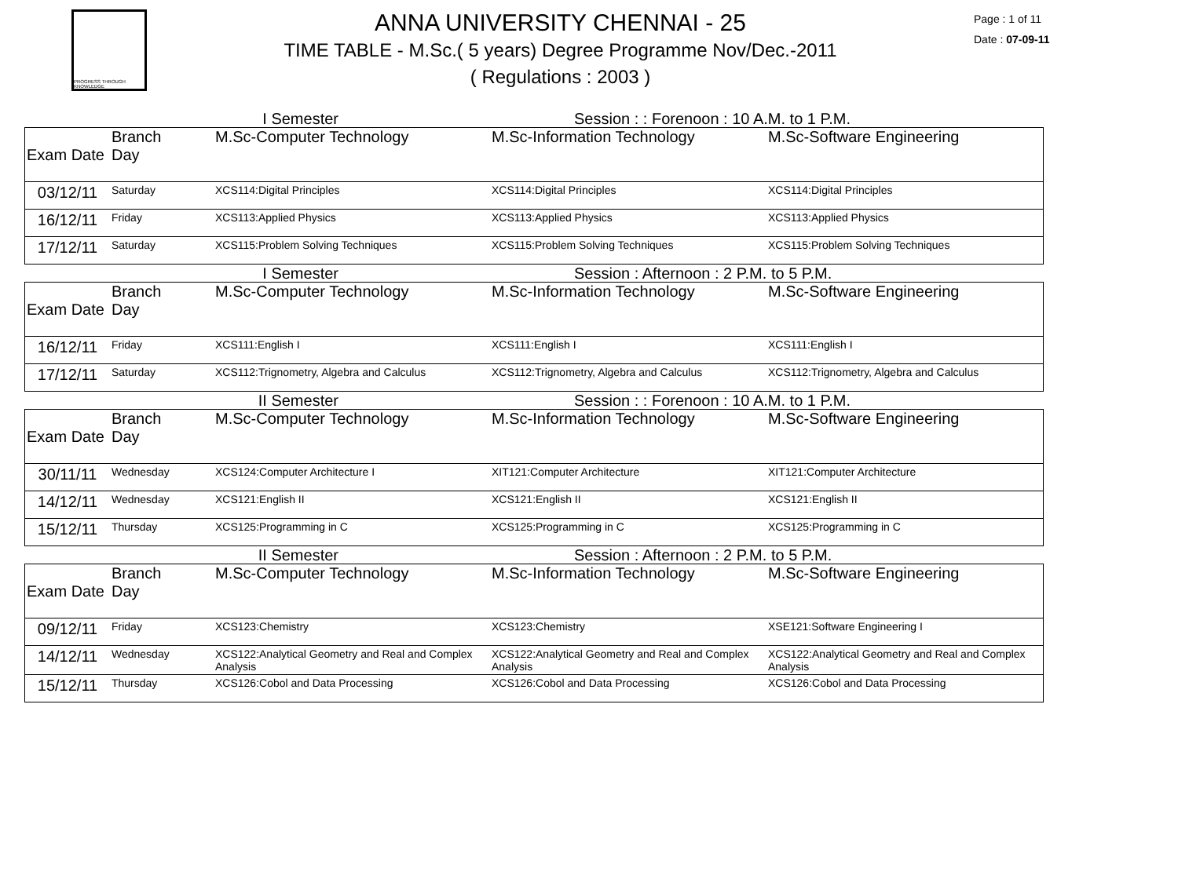PROGRESS THROUGH KNOWLEDGE
ANNA UNIVERSITY CHENNAI - 25
TIME TABLE - M.Sc.( 5 years) Degree Programme Nov/Dec.-2011
( Regulations : 2003 )
Page : 1 of 11
Date : 07-09-11
I Semester Session : : Forenoon : 10 A.M. to 1 P.M.
| Exam Date | Branch Day | M.Sc-Computer Technology | M.Sc-Information Technology | M.Sc-Software Engineering |
| --- | --- | --- | --- | --- |
| 03/12/11 | Saturday | XCS114:Digital Principles | XCS114:Digital Principles | XCS114:Digital Principles |
| 16/12/11 | Friday | XCS113:Applied Physics | XCS113:Applied Physics | XCS113:Applied Physics |
| 17/12/11 | Saturday | XCS115:Problem Solving Techniques | XCS115:Problem Solving Techniques | XCS115:Problem Solving Techniques |
I Semester Session : Afternoon : 2 P.M. to 5 P.M.
| Exam Date | Branch Day | M.Sc-Computer Technology | M.Sc-Information Technology | M.Sc-Software Engineering |
| --- | --- | --- | --- | --- |
| 16/12/11 | Friday | XCS111:English I | XCS111:English I | XCS111:English I |
| 17/12/11 | Saturday | XCS112:Trignometry, Algebra and Calculus | XCS112:Trignometry, Algebra and Calculus | XCS112:Trignometry, Algebra and Calculus |
II Semester Session : : Forenoon : 10 A.M. to 1 P.M.
| Exam Date | Branch Day | M.Sc-Computer Technology | M.Sc-Information Technology | M.Sc-Software Engineering |
| --- | --- | --- | --- | --- |
| 30/11/11 | Wednesday | XCS124:Computer Architecture I | XIT121:Computer Architecture | XIT121:Computer Architecture |
| 14/12/11 | Wednesday | XCS121:English II | XCS121:English II | XCS121:English II |
| 15/12/11 | Thursday | XCS125:Programming in C | XCS125:Programming in C | XCS125:Programming in C |
II Semester Session : Afternoon : 2 P.M. to 5 P.M.
| Exam Date | Branch Day | M.Sc-Computer Technology | M.Sc-Information Technology | M.Sc-Software Engineering |
| --- | --- | --- | --- | --- |
| 09/12/11 | Friday | XCS123:Chemistry | XCS123:Chemistry | XSE121:Software Engineering I |
| 14/12/11 | Wednesday | XCS122:Analytical Geometry and Real and Complex Analysis | XCS122:Analytical Geometry and Real and Complex Analysis | XCS122:Analytical Geometry and Real and Complex Analysis |
| 15/12/11 | Thursday | XCS126:Cobol and Data Processing | XCS126:Cobol and Data Processing | XCS126:Cobol and Data Processing |